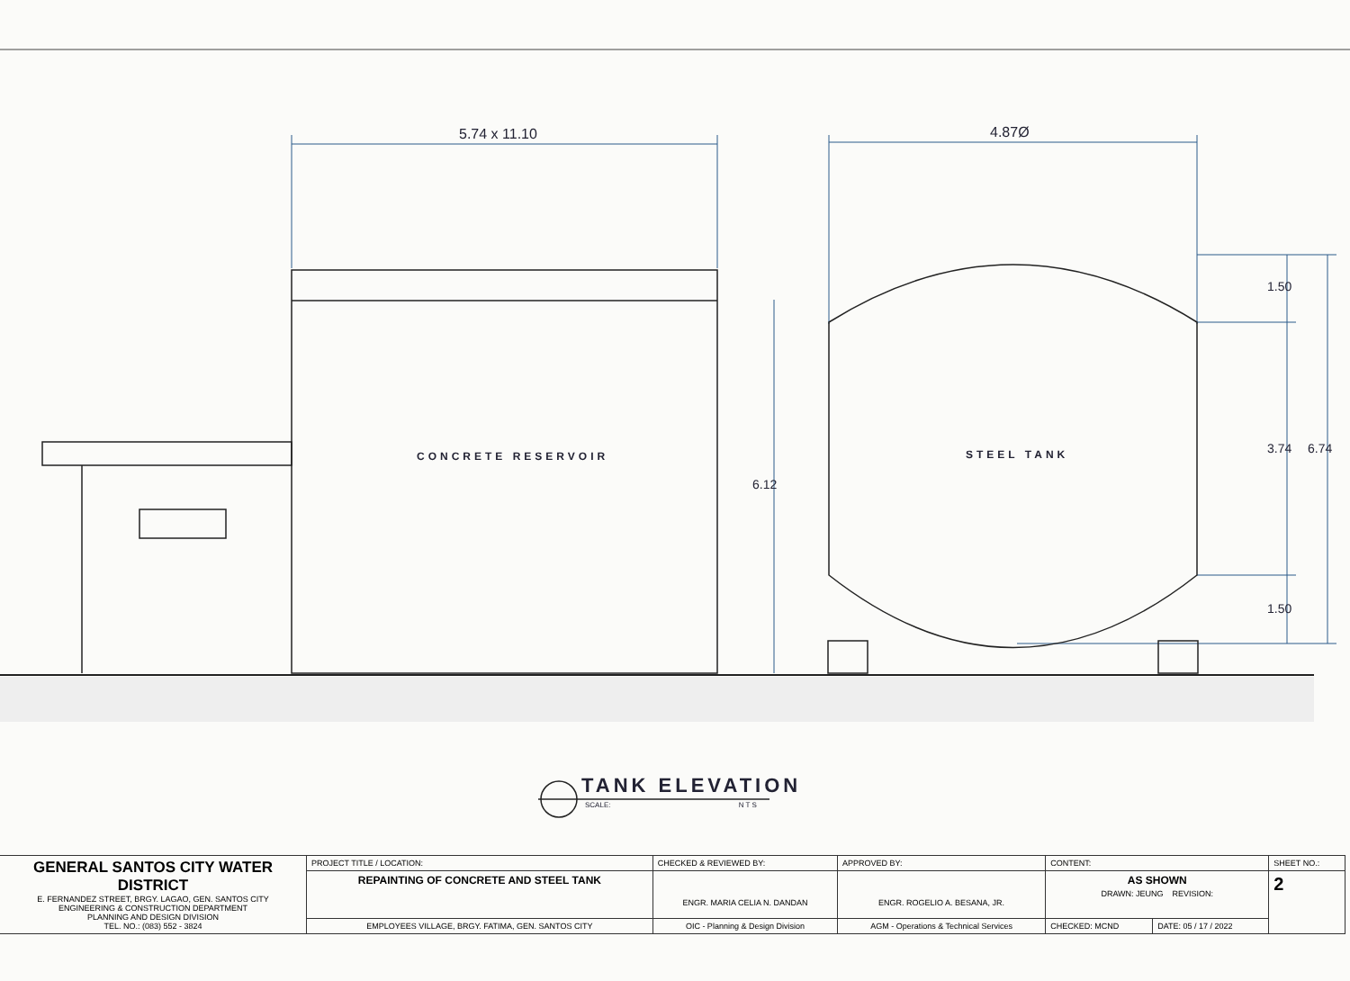5.74 x 11.10 4.87Ø
CONCRETE RESERVOIR STEEL TANK
6.12
1.50
3.74 6.74
1.50
TANK ELEVATION
SCALE: N T S
| GENERAL SANTOS CITY WATER DISTRICT E. FERNANDEZ STREET, BRGY. LAGAO, GEN. SANTOS CITY ENGINEERING & CONSTRUCTION DEPARTMENT PLANNING AND DESIGN DIVISION TEL. NO.: (083) 552 - 3824 | PROJECT TITLE / LOCATION: | CHECKED & REVIEWED BY: | APPROVED BY: | CONTENT: | | SHEET NO.: |
| | REPAINTING OF CONCRETE AND STEEL TANK | ENGR. MARIA CELIA N. DANDAN | ENGR. ROGELIO A. BESANA, JR. | AS SHOWN DRAWN: JEUNG REVISION: | | 2 |
| | EMPLOYEES VILLAGE, BRGY. FATIMA, GEN. SANTOS CITY | OIC - Planning & Design Division | AGM - Operations & Technical Services | CHECKED: MCND | DATE: 05 / 17 / 2022 | |